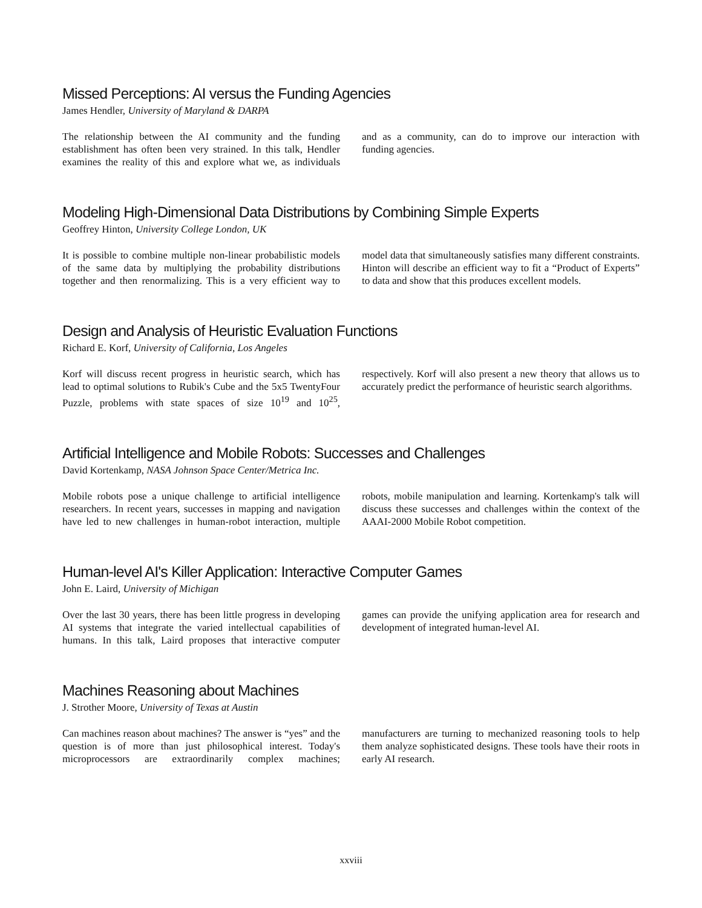Missed Perceptions: AI versus the Funding Agencies
James Hendler, University of Maryland & DARPA
The relationship between the AI community and the funding establishment has often been very strained. In this talk, Hendler examines the reality of this and explore what we, as individuals and as a community, can do to improve our interaction with funding agencies.
Modeling High-Dimensional Data Distributions by Combining Simple Experts
Geoffrey Hinton, University College London, UK
It is possible to combine multiple non-linear probabilistic models of the same data by multiplying the probability distributions together and then renormalizing. This is a very efficient way to model data that simultaneously satisfies many different constraints. Hinton will describe an efficient way to fit a “Product of Experts” to data and show that this produces excellent models.
Design and Analysis of Heuristic Evaluation Functions
Richard E. Korf, University of California, Los Angeles
Korf will discuss recent progress in heuristic search, which has lead to optimal solutions to Rubik's Cube and the 5x5 TwentyFour Puzzle, problems with state spaces of size 10<sup>19</sup> and 10<sup>25</sup>, respectively. Korf will also present a new theory that allows us to accurately predict the performance of heuristic search algorithms.
Artificial Intelligence and Mobile Robots: Successes and Challenges
David Kortenkamp, NASA Johnson Space Center/Metrica Inc.
Mobile robots pose a unique challenge to artificial intelligence researchers. In recent years, successes in mapping and navigation have led to new challenges in human-robot interaction, multiple robots, mobile manipulation and learning. Kortenkamp's talk will discuss these successes and challenges within the context of the AAAI-2000 Mobile Robot competition.
Human-level AI's Killer Application: Interactive Computer Games
John E. Laird, University of Michigan
Over the last 30 years, there has been little progress in developing AI systems that integrate the varied intellectual capabilities of humans. In this talk, Laird proposes that interactive computer games can provide the unifying application area for research and development of integrated human-level AI.
Machines Reasoning about Machines
J. Strother Moore, University of Texas at Austin
Can machines reason about machines? The answer is “yes” and the question is of more than just philosophical interest. Today's microprocessors are extraordinarily complex machines; manufacturers are turning to mechanized reasoning tools to help them analyze sophisticated designs. These tools have their roots in early AI research.
xxviii